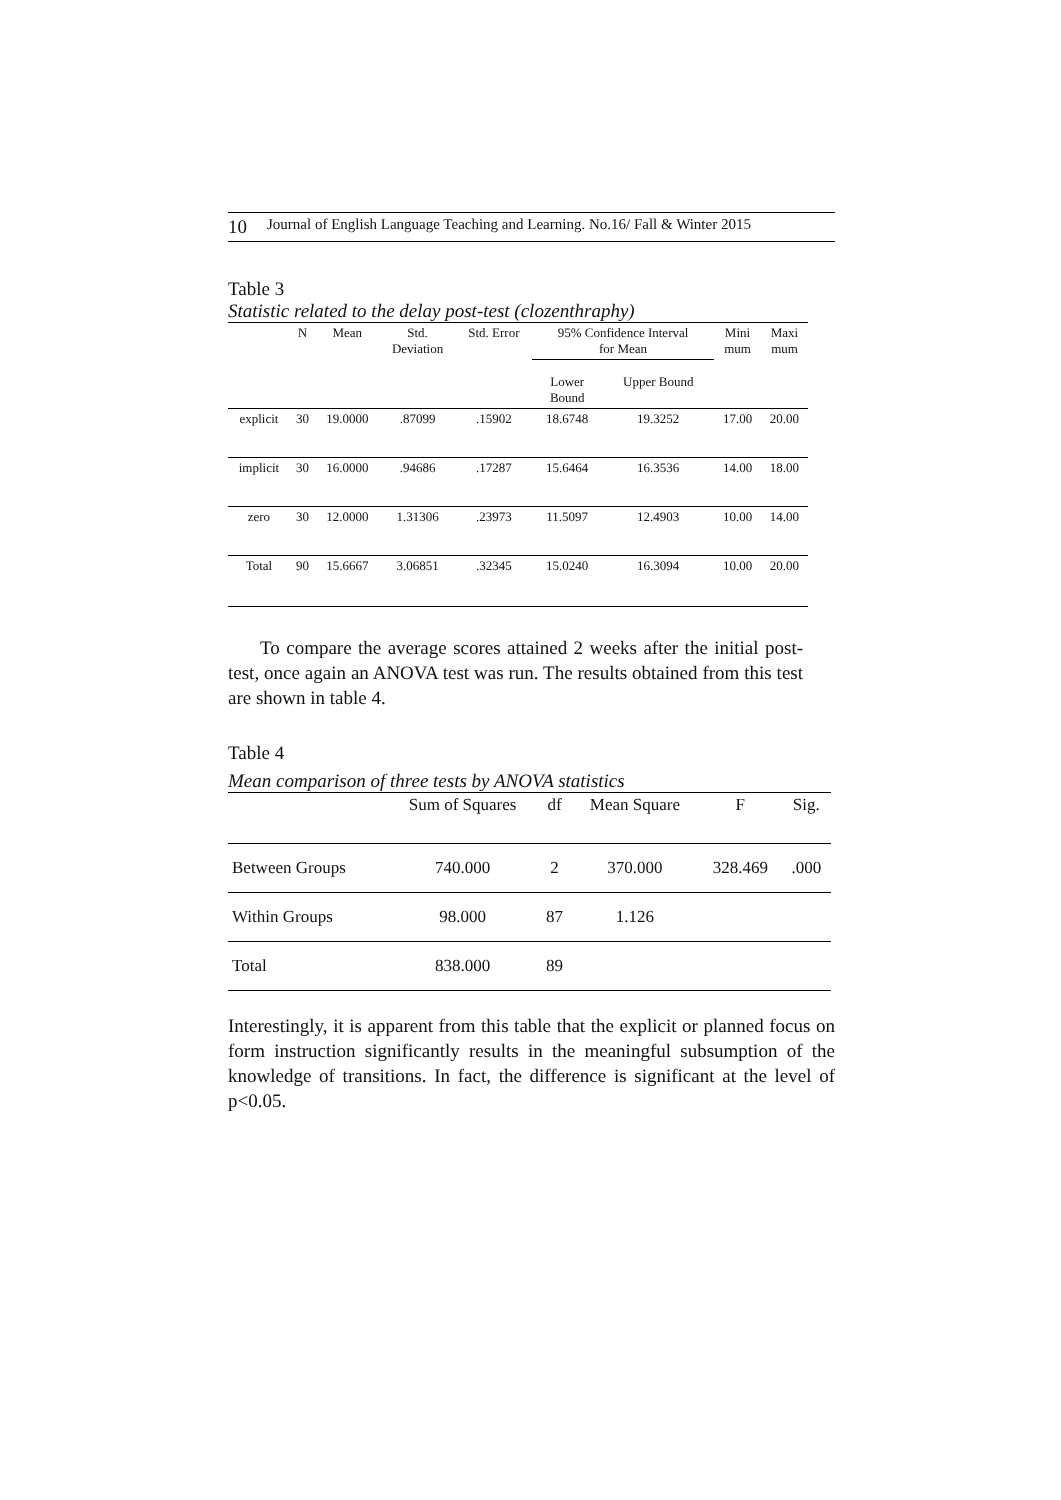10 Journal of English Language Teaching and Learning. No.16/ Fall & Winter 2015
Table 3
Statistic related to the delay post-test (clozenthraphy)
| | N | Mean | Std. Deviation | Std. Error | 95% Confidence Interval for Mean | | Mini mum | Maxi mum |
| --- | --- | --- | --- | --- | --- | --- | --- | --- |
| | | | | | Lower Bound | Upper Bound | | |
| explicit | 30 | 19.0000 | .87099 | .15902 | 18.6748 | 19.3252 | 17.00 | 20.00 |
| implicit | 30 | 16.0000 | .94686 | .17287 | 15.6464 | 16.3536 | 14.00 | 18.00 |
| zero | 30 | 12.0000 | 1.31306 | .23973 | 11.5097 | 12.4903 | 10.00 | 14.00 |
| Total | 90 | 15.6667 | 3.06851 | .32345 | 15.0240 | 16.3094 | 10.00 | 20.00 |
To compare the average scores attained 2 weeks after the initial post-test, once again an ANOVA test was run. The results obtained from this test are shown in table 4.
Table 4
Mean comparison of three tests by ANOVA statistics
| | Sum of Squares | df | Mean Square | F | Sig. |
| --- | --- | --- | --- | --- | --- |
| Between Groups | 740.000 | 2 | 370.000 | 328.469 | .000 |
| Within Groups | 98.000 | 87 | 1.126 | | |
| Total | 838.000 | 89 | | | |
Interestingly, it is apparent from this table that the explicit or planned focus on form instruction significantly results in the meaningful subsumption of the knowledge of transitions. In fact, the difference is significant at the level of p<0.05.